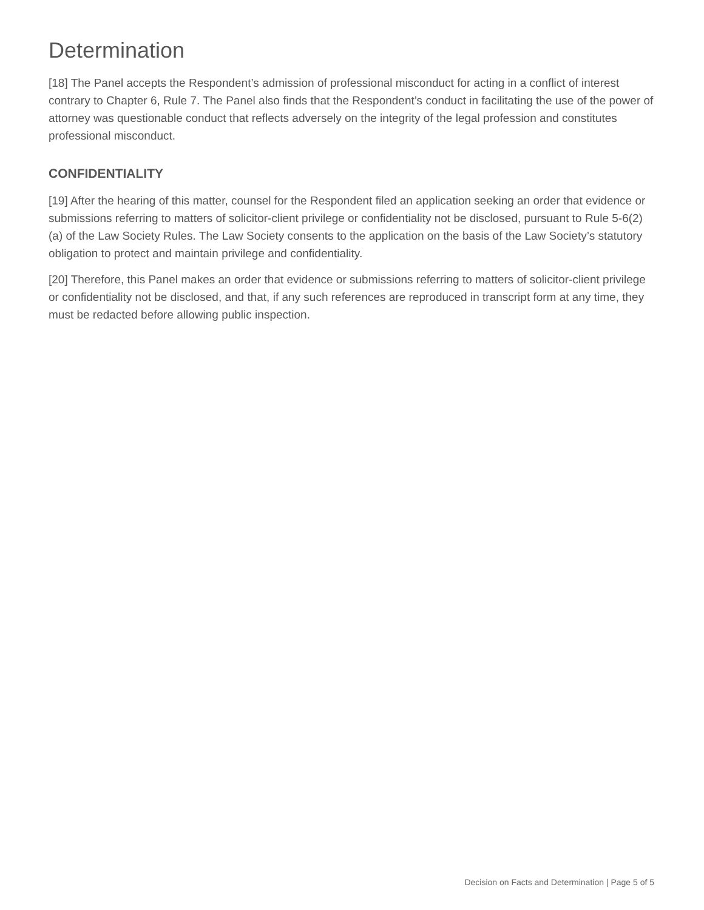Determination
[18] The Panel accepts the Respondent’s admission of professional misconduct for acting in a conflict of interest contrary to Chapter 6, Rule 7. The Panel also finds that the Respondent’s conduct in facilitating the use of the power of attorney was questionable conduct that reflects adversely on the integrity of the legal profession and constitutes professional misconduct.
CONFIDENTIALITY
[19] After the hearing of this matter, counsel for the Respondent filed an application seeking an order that evidence or submissions referring to matters of solicitor-client privilege or confidentiality not be disclosed, pursuant to Rule 5-6(2)(a) of the Law Society Rules. The Law Society consents to the application on the basis of the Law Society’s statutory obligation to protect and maintain privilege and confidentiality.
[20] Therefore, this Panel makes an order that evidence or submissions referring to matters of solicitor-client privilege or confidentiality not be disclosed, and that, if any such references are reproduced in transcript form at any time, they must be redacted before allowing public inspection.
Decision on Facts and Determination | Page 5 of 5